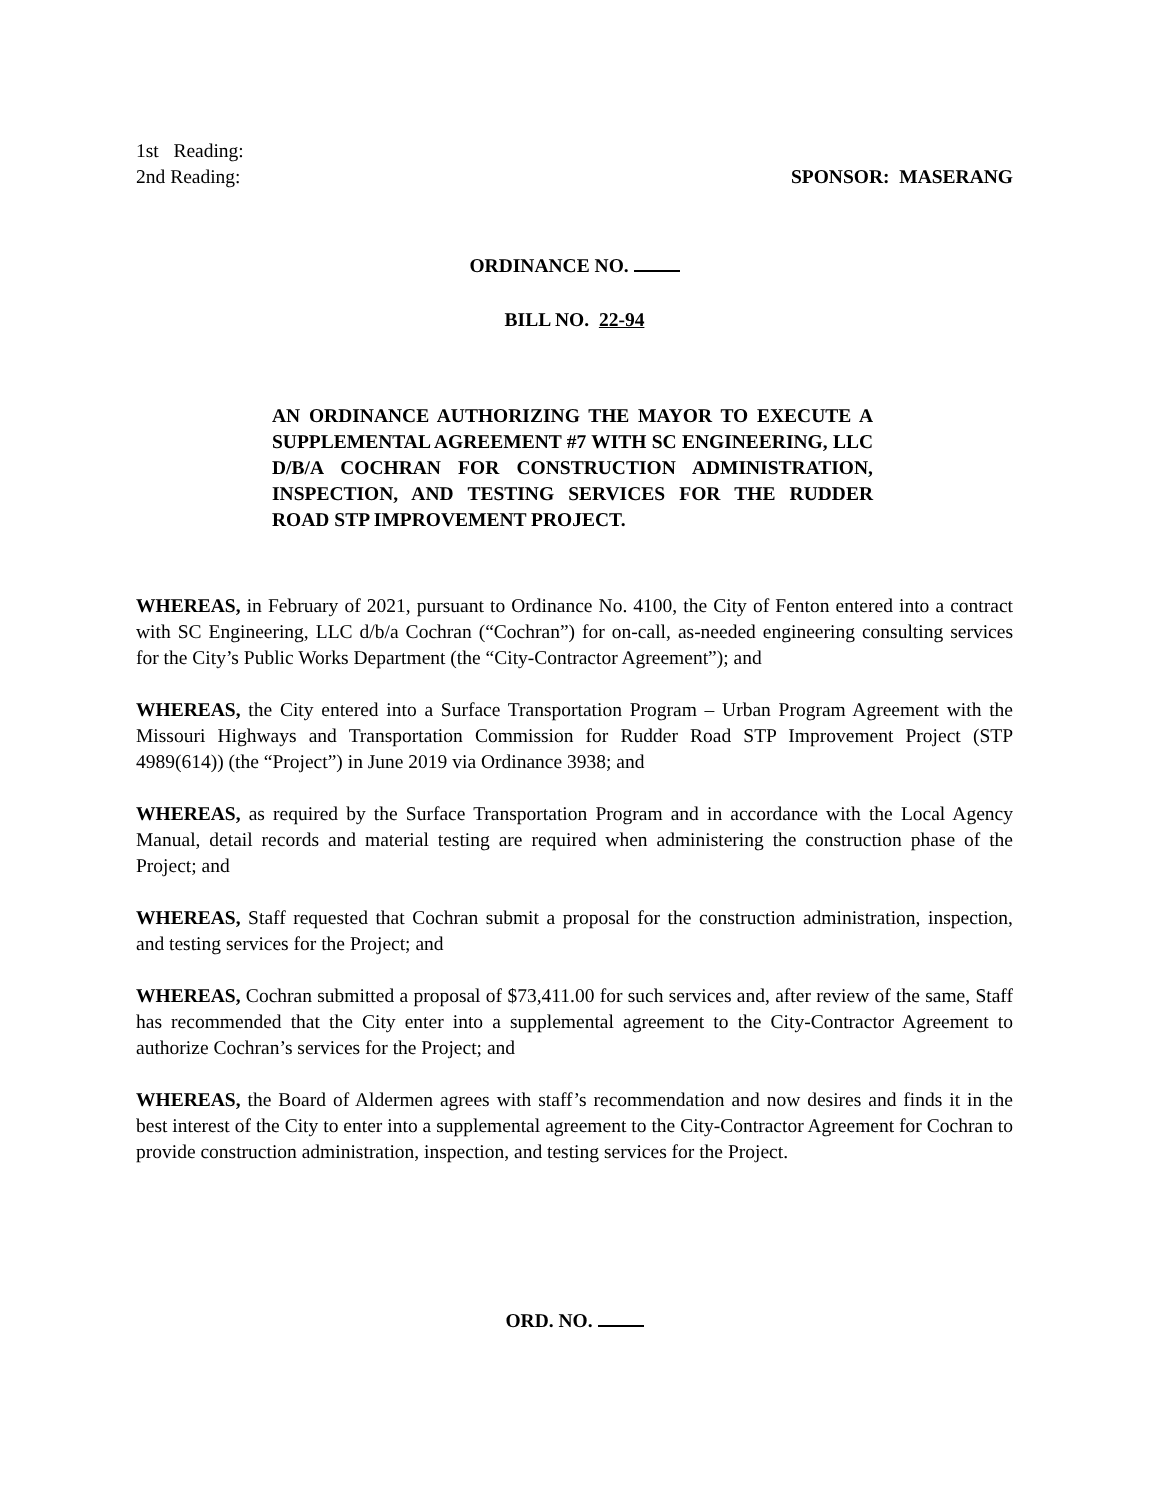1st Reading:
2nd Reading:
SPONSOR: MASERANG
ORDINANCE NO.
BILL NO. 22-94
AN ORDINANCE AUTHORIZING THE MAYOR TO EXECUTE A SUPPLEMENTAL AGREEMENT #7 WITH SC ENGINEERING, LLC D/B/A COCHRAN FOR CONSTRUCTION ADMINISTRATION, INSPECTION, AND TESTING SERVICES FOR THE RUDDER ROAD STP IMPROVEMENT PROJECT.
WHEREAS, in February of 2021, pursuant to Ordinance No. 4100, the City of Fenton entered into a contract with SC Engineering, LLC d/b/a Cochran (“Cochran”) for on-call, as-needed engineering consulting services for the City’s Public Works Department (the “City-Contractor Agreement”); and
WHEREAS, the City entered into a Surface Transportation Program – Urban Program Agreement with the Missouri Highways and Transportation Commission for Rudder Road STP Improvement Project (STP 4989(614)) (the “Project”) in June 2019 via Ordinance 3938; and
WHEREAS, as required by the Surface Transportation Program and in accordance with the Local Agency Manual, detail records and material testing are required when administering the construction phase of the Project; and
WHEREAS, Staff requested that Cochran submit a proposal for the construction administration, inspection, and testing services for the Project; and
WHEREAS, Cochran submitted a proposal of $73,411.00 for such services and, after review of the same, Staff has recommended that the City enter into a supplemental agreement to the City-Contractor Agreement to authorize Cochran’s services for the Project; and
WHEREAS, the Board of Aldermen agrees with staff’s recommendation and now desires and finds it in the best interest of the City to enter into a supplemental agreement to the City-Contractor Agreement for Cochran to provide construction administration, inspection, and testing services for the Project.
ORD. NO.